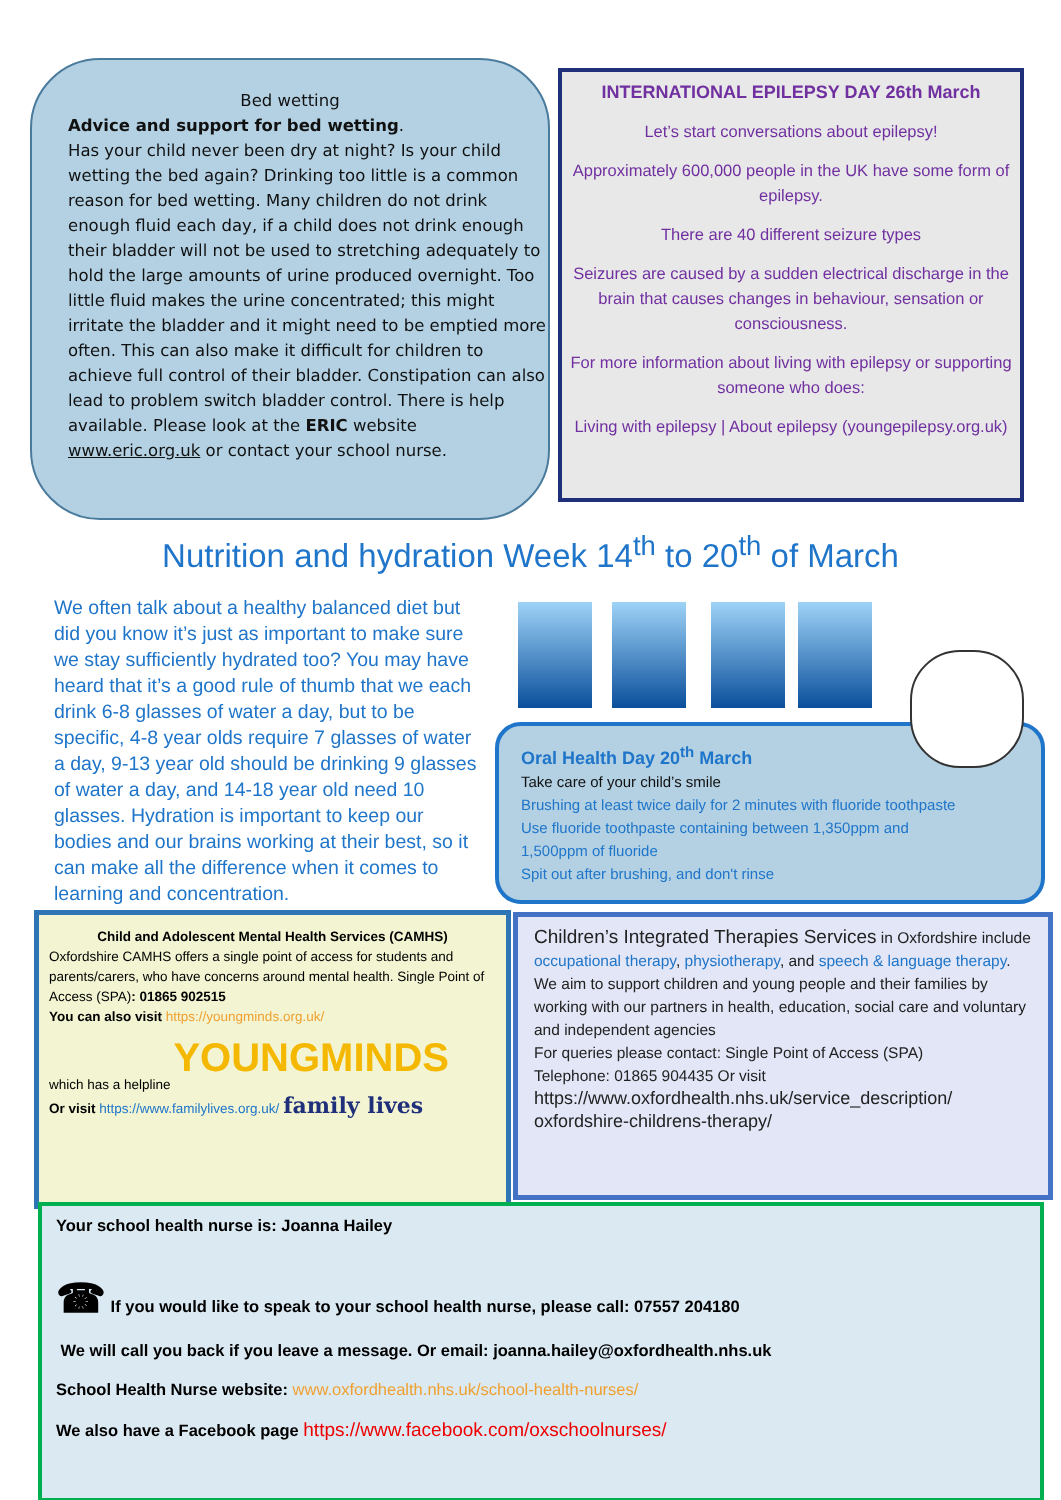Bed wetting
Advice and support for bed wetting.
Has your child never been dry at night? Is your child wetting the bed again? Drinking too little is a common reason for bed wetting. Many children do not drink enough fluid each day, if a child does not drink enough their bladder will not be used to stretching adequately to hold the large amounts of urine produced overnight. Too little fluid makes the urine concentrated; this might irritate the bladder and it might need to be emptied more often. This can also make it difficult for children to achieve full control of their bladder. Constipation can also lead to problem switch bladder control. There is help available. Please look at the ERIC website www.eric.org.uk or contact your school nurse.
INTERNATIONAL EPILEPSY DAY 26th March
Let’s start conversations about epilepsy!
Approximately 600,000 people in the UK have some form of epilepsy.
There are 40 different seizure types
Seizures are caused by a sudden electrical discharge in the brain that causes changes in behaviour, sensation or consciousness.
For more information about living with epilepsy or supporting someone who does:
Living with epilepsy | About epilepsy (youngepilepsy.org.uk)
Nutrition and hydration Week 14<sup>th</sup> to 20<sup>th</sup> of March
We often talk about a healthy balanced diet but did you know it’s just as important to make sure we stay sufficiently hydrated too? You may have heard that it’s a good rule of thumb that we each drink 6-8 glasses of water a day, but to be specific, 4-8 year olds require 7 glasses of water a day, 9-13 year old should be drinking 9 glasses of water a day, and 14-18 year old need 10 glasses. Hydration is important to keep our bodies and our brains working at their best, so it can make all the difference when it comes to learning and concentration.
Oral Health Day 20<sup>th</sup> March
Take care of your child’s smile
Brushing at least twice daily for 2 minutes with fluoride toothpaste
Use fluoride toothpaste containing between 1,350ppm and
1,500ppm of fluoride
Spit out after brushing, and don't rinse
Child and Adolescent Mental Health Services (CAMHS)
Oxfordshire CAMHS offers a single point of access for students and parents/carers, who have concerns around mental health. Single Point of Access (SPA): 01865 902515
You can also visit https://youngminds.org.uk/
which has a helpline YOUNGMINDS
Or visit https://www.familylives.org.uk/ family lives
Children’s Integrated Therapies Services in Oxfordshire include occupational therapy, physiotherapy, and speech & language therapy.
We aim to support children and young people and their families by working with our partners in health, education, social care and voluntary and independent agencies
For queries please contact: Single Point of Access (SPA)
Telephone: 01865 904435 Or visit
https://www.oxfordhealth.nhs.uk/service_description/ oxfordshire-childrens-therapy/
Your school health nurse is: Joanna Hailey
☎ If you would like to speak to your school health nurse, please call: 07557 204180
We will call you back if you leave a message. Or email: joanna.hailey@oxfordhealth.nhs.uk
School Health Nurse website: www.oxfordhealth.nhs.uk/school-health-nurses/
We also have a Facebook page https://www.facebook.com/oxschoolnurses/